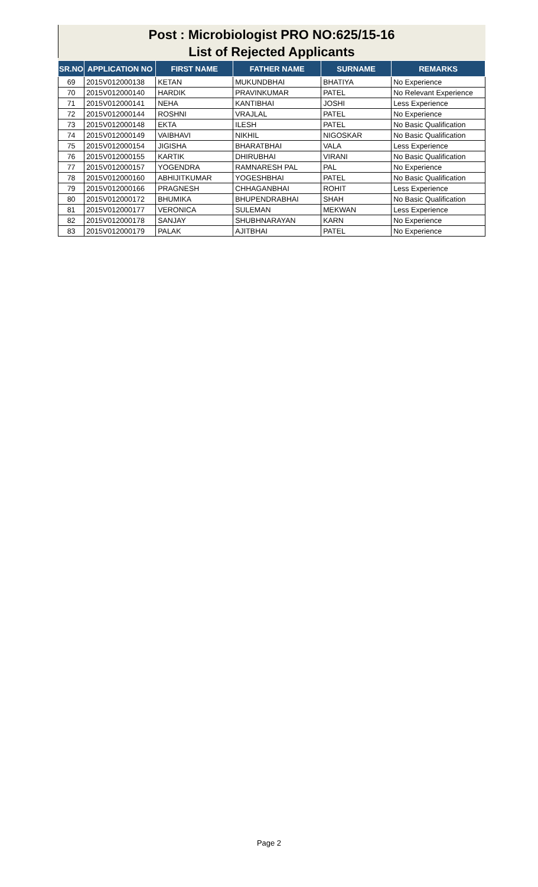Post : Microbiologist PRO NO:625/15-16
List of Rejected Applicants
| SR.NO | APPLICATION NO | FIRST NAME | FATHER NAME | SURNAME | REMARKS |
| --- | --- | --- | --- | --- | --- |
| 69 | 2015V012000138 | KETAN | MUKUNDBHAI | BHATIYA | No Experience |
| 70 | 2015V012000140 | HARDIK | PRAVINKUMAR | PATEL | No Relevant Experience |
| 71 | 2015V012000141 | NEHA | KANTIBHAI | JOSHI | Less Experience |
| 72 | 2015V012000144 | ROSHNI | VRAJLAL | PATEL | No Experience |
| 73 | 2015V012000148 | EKTA | ILESH | PATEL | No Basic Qualification |
| 74 | 2015V012000149 | VAIBHAVI | NIKHIL | NIGOSKAR | No Basic Qualification |
| 75 | 2015V012000154 | JIGISHA | BHARATBHAI | VALA | Less Experience |
| 76 | 2015V012000155 | KARTIK | DHIRUBHAI | VIRANI | No Basic Qualification |
| 77 | 2015V012000157 | YOGENDRA | RAMNARESH PAL | PAL | No Experience |
| 78 | 2015V012000160 | ABHIJITKUMAR | YOGESHBHAI | PATEL | No Basic Qualification |
| 79 | 2015V012000166 | PRAGNESH | CHHAGANBHAI | ROHIT | Less Experience |
| 80 | 2015V012000172 | BHUMIKA | BHUPENDRABHAI | SHAH | No Basic Qualification |
| 81 | 2015V012000177 | VERONICA | SULEMAN | MEKWAN | Less Experience |
| 82 | 2015V012000178 | SANJAY | SHUBHNARAYAN | KARN | No Experience |
| 83 | 2015V012000179 | PALAK | AJITBHAI | PATEL | No Experience |
Page 2